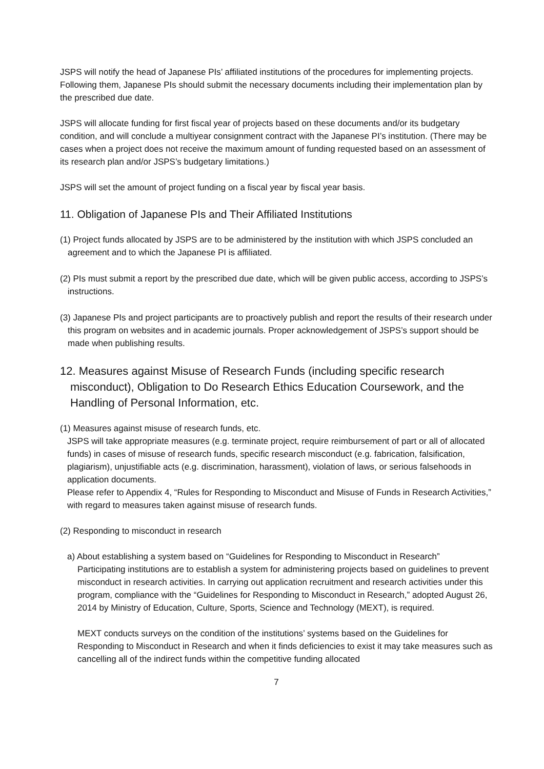JSPS will notify the head of Japanese PIs’ affiliated institutions of the procedures for implementing projects. Following them, Japanese PIs should submit the necessary documents including their implementation plan by the prescribed due date.
JSPS will allocate funding for first fiscal year of projects based on these documents and/or its budgetary condition, and will conclude a multiyear consignment contract with the Japanese PI’s institution. (There may be cases when a project does not receive the maximum amount of funding requested based on an assessment of its research plan and/or JSPS’s budgetary limitations.)
JSPS will set the amount of project funding on a fiscal year by fiscal year basis.
11. Obligation of Japanese PIs and Their Affiliated Institutions
(1) Project funds allocated by JSPS are to be administered by the institution with which JSPS concluded an agreement and to which the Japanese PI is affiliated.
(2) PIs must submit a report by the prescribed due date, which will be given public access, according to JSPS’s instructions.
(3) Japanese PIs and project participants are to proactively publish and report the results of their research under this program on websites and in academic journals. Proper acknowledgement of JSPS’s support should be made when publishing results.
12. Measures against Misuse of Research Funds (including specific research misconduct), Obligation to Do Research Ethics Education Coursework, and the Handling of Personal Information, etc.
(1) Measures against misuse of research funds, etc.
JSPS will take appropriate measures (e.g. terminate project, require reimbursement of part or all of allocated funds) in cases of misuse of research funds, specific research misconduct (e.g. fabrication, falsification, plagiarism), unjustifiable acts (e.g. discrimination, harassment), violation of laws, or serious falsehoods in application documents.
Please refer to Appendix 4, “Rules for Responding to Misconduct and Misuse of Funds in Research Activities,” with regard to measures taken against misuse of research funds.
(2) Responding to misconduct in research
a) About establishing a system based on “Guidelines for Responding to Misconduct in Research”
Participating institutions are to establish a system for administering projects based on guidelines to prevent misconduct in research activities. In carrying out application recruitment and research activities under this program, compliance with the “Guidelines for Responding to Misconduct in Research,” adopted August 26, 2014 by Ministry of Education, Culture, Sports, Science and Technology (MEXT), is required.
MEXT conducts surveys on the condition of the institutions’ systems based on the Guidelines for Responding to Misconduct in Research and when it finds deficiencies to exist it may take measures such as cancelling all of the indirect funds within the competitive funding allocated
7